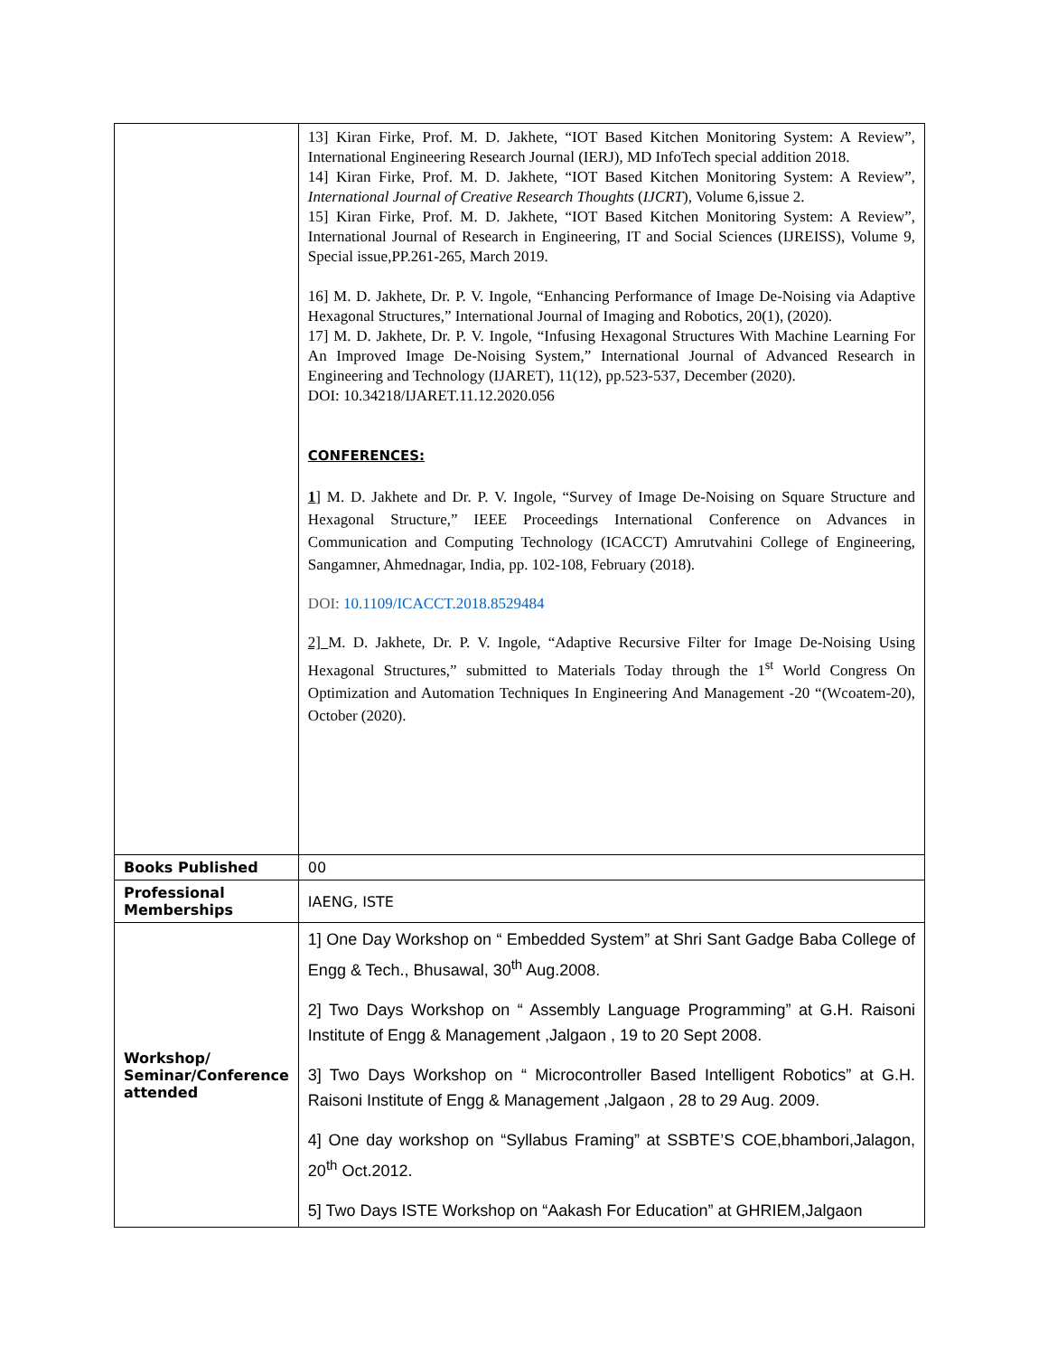| | 13] Kiran Firke, Prof. M. D. Jakhete, “IOT Based Kitchen Monitoring System: A Review”, International Engineering Research Journal (IERJ), MD InfoTech special addition 2018. 14] Kiran Firke, Prof. M. D. Jakhete, “IOT Based Kitchen Monitoring System: A Review”, International Journal of Creative Research Thoughts ( IJCRT ), Volume 6,issue 2. 15] Kiran Firke, Prof. M. D. Jakhete, “IOT Based Kitchen Monitoring System: A Review”, International Journal of Research in Engineering, IT and Social Sciences (IJREISS), Volume 9, Special issue,PP.261-265, March 2019. 16] M. D. Jakhete, Dr. P. V. Ingole, “Enhancing Performance of Image De-Noising via Adaptive Hexagonal Structures,” International Journal of Imaging and Robotics, 20(1), (2020). 17] M. D. Jakhete, Dr. P. V. Ingole, “Infusing Hexagonal Structures With Machine Learning For An Improved Image De-Noising System,” International Journal of Advanced Research in Engineering and Technology (IJARET), 11(12), pp.523-537, December (2020). DOI: 10.34218/IJARET.11.12.2020.056 CONFERENCES: 1 ] M. D. Jakhete and Dr. P. V. Ingole, “Survey of Image De-Noising on Square Structure and Hexagonal Structure,” IEEE Proceedings International Conference on Advances in Communication and Computing Technology (ICACCT) Amrutvahini College of Engineering, Sangamner, Ahmednagar, India, pp. 102-108, February (2018). DOI: 10.1109/ICACCT.2018.8529484 2] M. D. Jakhete, Dr. P. V. Ingole, “Adaptive Recursive Filter for Image De-Noising Using Hexagonal Structures,” submitted to Materials Today through the 1<sup>st</sup> World Congress On Optimization and Automation Techniques In Engineering And Management -20 “(Wcoatem-20), October (2020). |
| Books Published | 00 |
| Professional Memberships | IAENG, ISTE |
| Workshop/ Seminar/Conference attended | 1] One Day Workshop on “ Embedded System” at Shri Sant Gadge Baba College of Engg & Tech., Bhusawal, 30<sup>th</sup> Aug.2008. 2] Two Days Workshop on “ Assembly Language Programming” at G.H. Raisoni Institute of Engg & Management ,Jalgaon , 19 to 20 Sept 2008. 3] Two Days Workshop on “ Microcontroller Based Intelligent Robotics” at G.H. Raisoni Institute of Engg & Management ,Jalgaon , 28 to 29 Aug. 2009. 4] One day workshop on “Syllabus Framing” at SSBTE’S COE,bhambori,Jalagon, 20<sup>th</sup> Oct.2012. 5] Two Days ISTE Workshop on “Aakash For Education” at GHRIEM,Jalgaon |